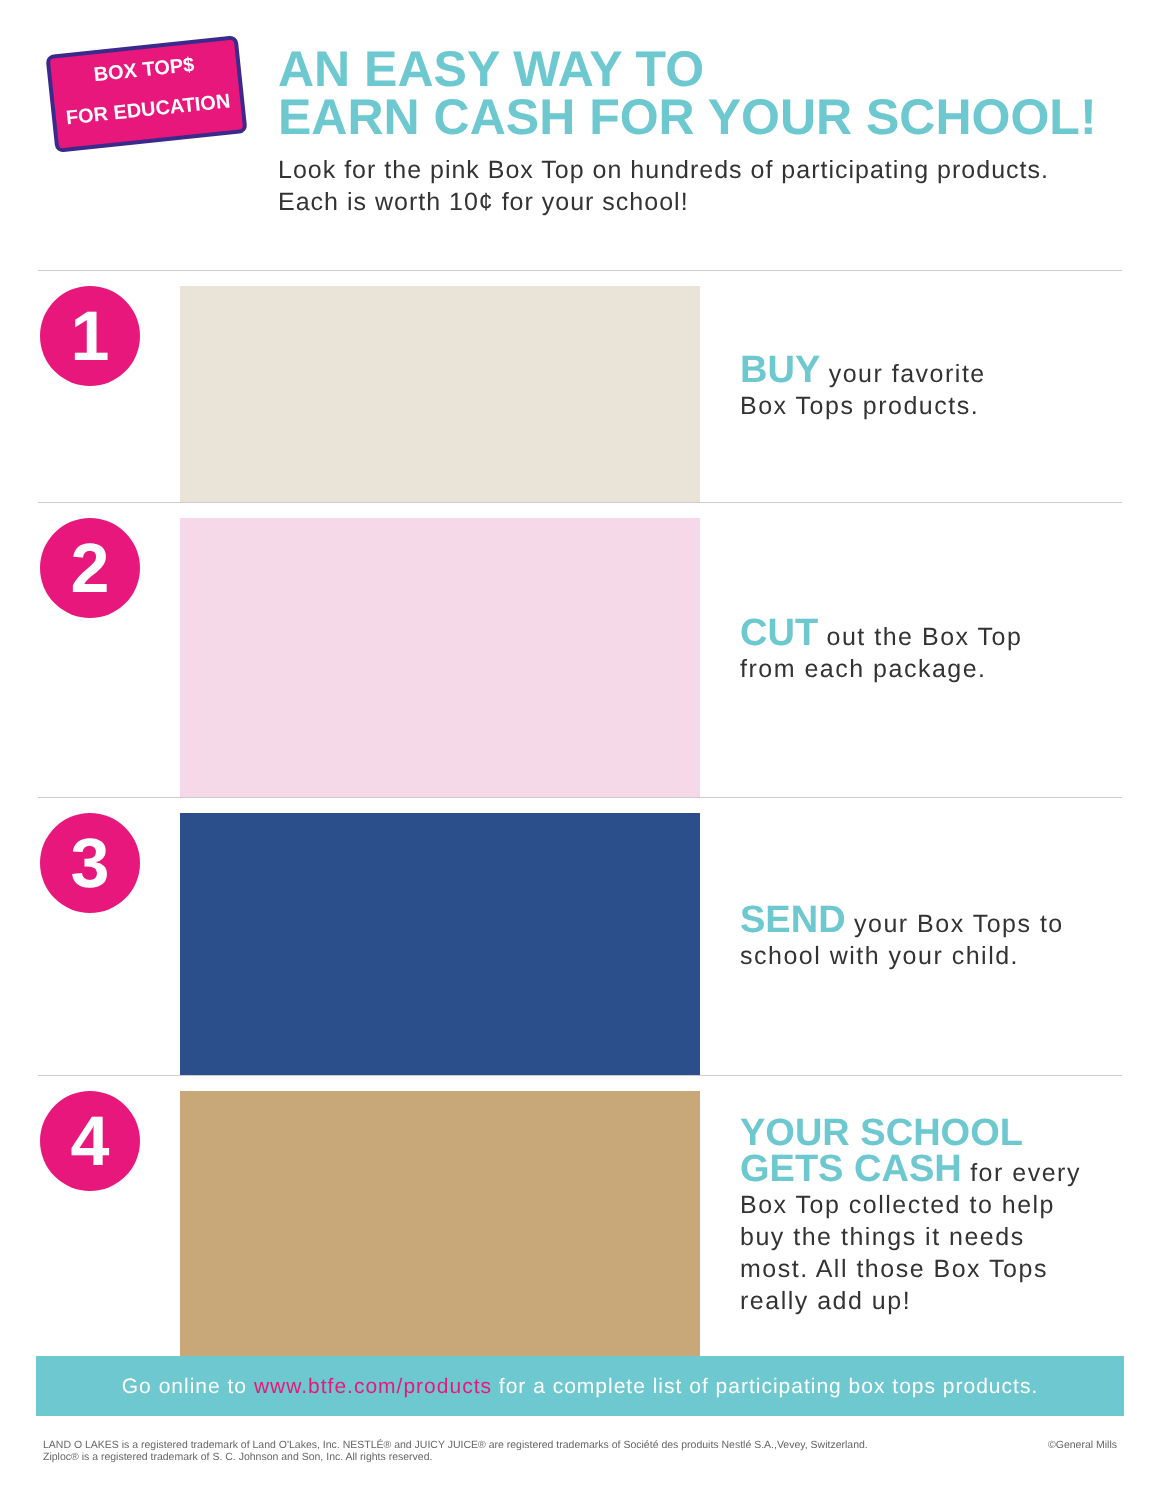BOX TOP$
FOR EDUCATION
AN EASY WAY TO
EARN CASH FOR YOUR SCHOOL!
Look for the pink Box Top on hundreds of participating products.
Each is worth 10¢ for your school!
1
BUY your favorite
Box Tops products.
2
CUT out the Box Top
from each package.
3
SEND your Box Tops to
school with your child.
4
YOUR SCHOOL
GETS CASH for every
Box Top collected to help
buy the things it needs
most. All those Box Tops
really add up!
Go online to www.btfe.com/products for a complete list of participating box tops products.
LAND O LAKES is a registered trademark of Land O'Lakes, Inc. NESTLÉ® and JUICY JUICE® are registered trademarks of Société des produits Nestlé S.A.,Vevey, Switzerland.
Ziploc® is a registered trademark of S. C. Johnson and Son, Inc. All rights reserved.
©General Mills